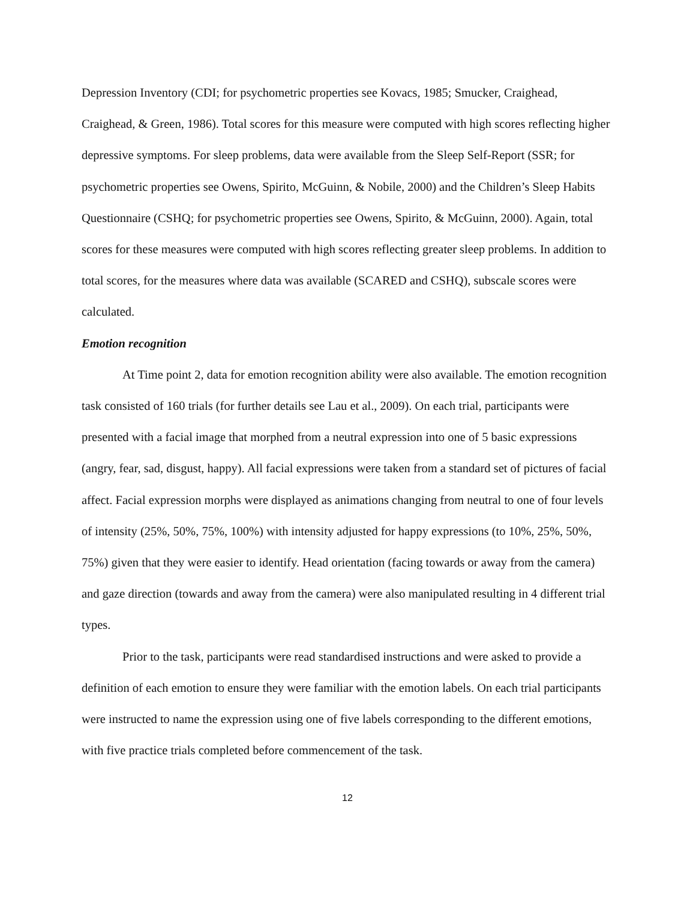Depression Inventory (CDI; for psychometric properties see Kovacs, 1985; Smucker, Craighead, Craighead, & Green, 1986). Total scores for this measure were computed with high scores reflecting higher depressive symptoms. For sleep problems, data were available from the Sleep Self-Report (SSR; for psychometric properties see Owens, Spirito, McGuinn, & Nobile, 2000) and the Children’s Sleep Habits Questionnaire (CSHQ; for psychometric properties see Owens, Spirito, & McGuinn, 2000). Again, total scores for these measures were computed with high scores reflecting greater sleep problems. In addition to total scores, for the measures where data was available (SCARED and CSHQ), subscale scores were calculated.
Emotion recognition
At Time point 2, data for emotion recognition ability were also available. The emotion recognition task consisted of 160 trials (for further details see Lau et al., 2009). On each trial, participants were presented with a facial image that morphed from a neutral expression into one of 5 basic expressions (angry, fear, sad, disgust, happy). All facial expressions were taken from a standard set of pictures of facial affect. Facial expression morphs were displayed as animations changing from neutral to one of four levels of intensity (25%, 50%, 75%, 100%) with intensity adjusted for happy expressions (to 10%, 25%, 50%, 75%) given that they were easier to identify. Head orientation (facing towards or away from the camera) and gaze direction (towards and away from the camera) were also manipulated resulting in 4 different trial types.
Prior to the task, participants were read standardised instructions and were asked to provide a definition of each emotion to ensure they were familiar with the emotion labels. On each trial participants were instructed to name the expression using one of five labels corresponding to the different emotions, with five practice trials completed before commencement of the task.
12